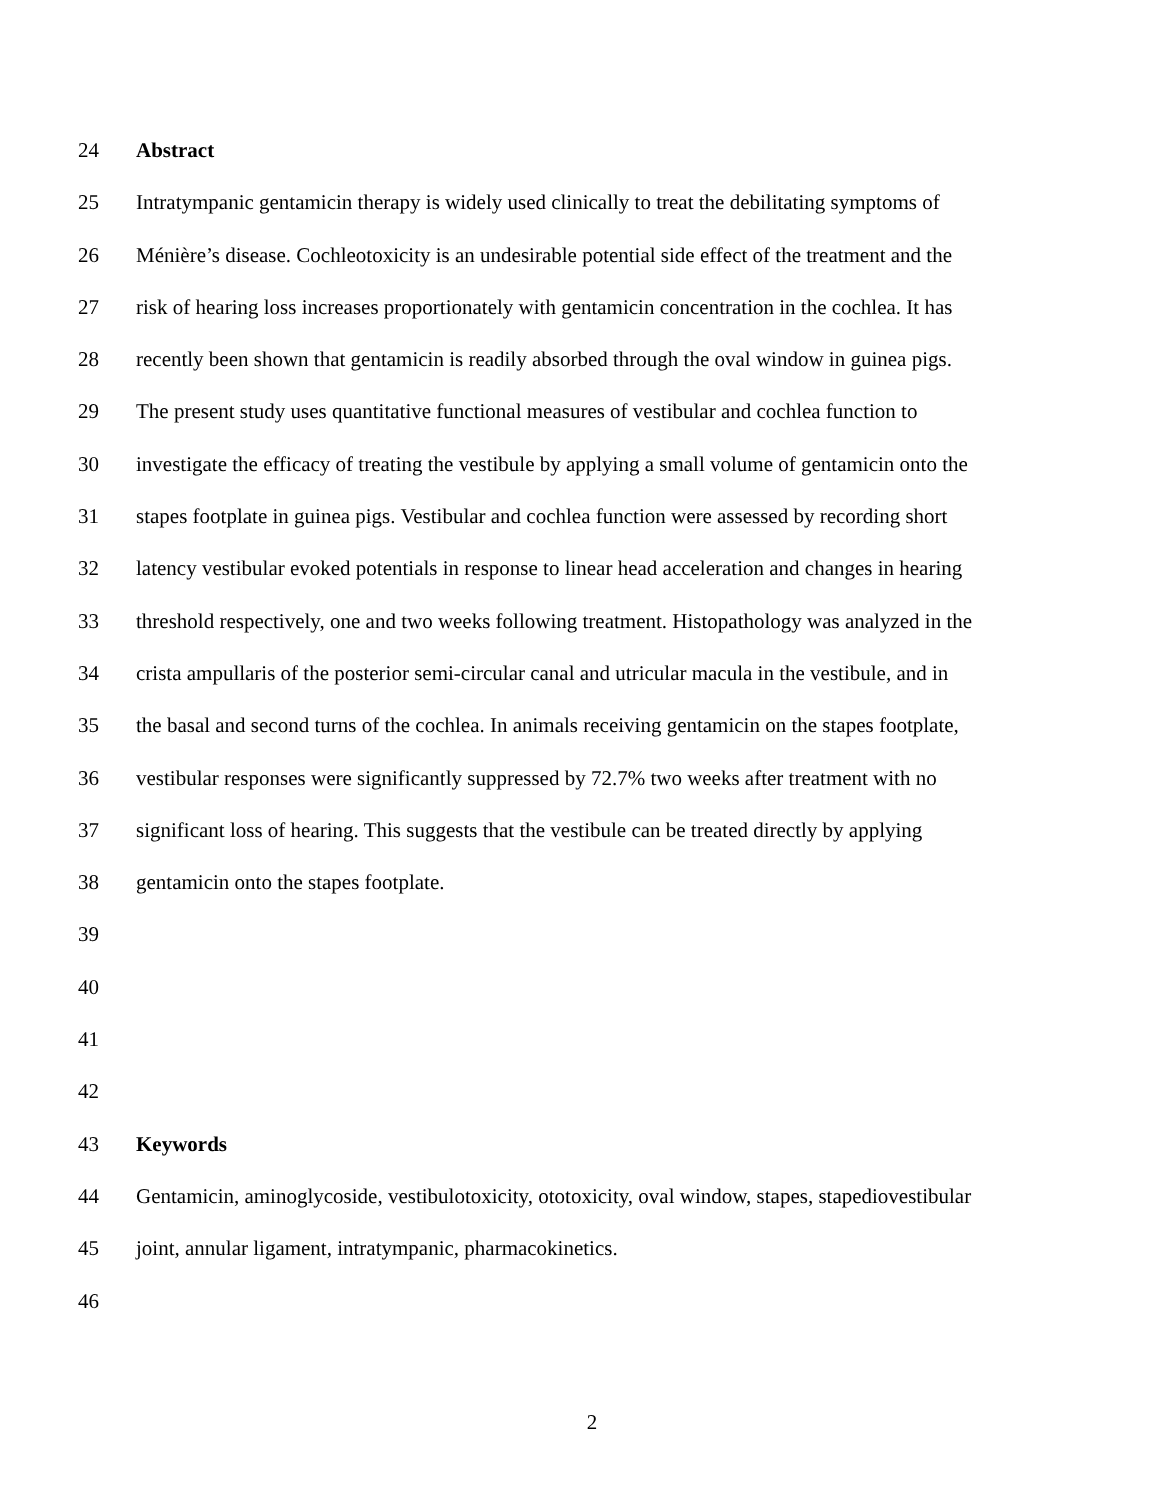24 Abstract
25 Intratympanic gentamicin therapy is widely used clinically to treat the debilitating symptoms of
26 Ménière’s disease. Cochleotoxicity is an undesirable potential side effect of the treatment and the
27 risk of hearing loss increases proportionately with gentamicin concentration in the cochlea. It has
28 recently been shown that gentamicin is readily absorbed through the oval window in guinea pigs.
29 The present study uses quantitative functional measures of vestibular and cochlea function to
30 investigate the efficacy of treating the vestibule by applying a small volume of gentamicin onto the
31 stapes footplate in guinea pigs. Vestibular and cochlea function were assessed by recording short
32 latency vestibular evoked potentials in response to linear head acceleration and changes in hearing
33 threshold respectively, one and two weeks following treatment. Histopathology was analyzed in the
34 crista ampullaris of the posterior semi-circular canal and utricular macula in the vestibule, and in
35 the basal and second turns of the cochlea. In animals receiving gentamicin on the stapes footplate,
36 vestibular responses were significantly suppressed by 72.7% two weeks after treatment with no
37 significant loss of hearing. This suggests that the vestibule can be treated directly by applying
38 gentamicin onto the stapes footplate.
39
40
41
42
43 Keywords
44 Gentamicin, aminoglycoside, vestibulotoxicity, ototoxicity, oval window, stapes, stapediovestibular
45 joint, annular ligament, intratympanic, pharmacokinetics.
46
2